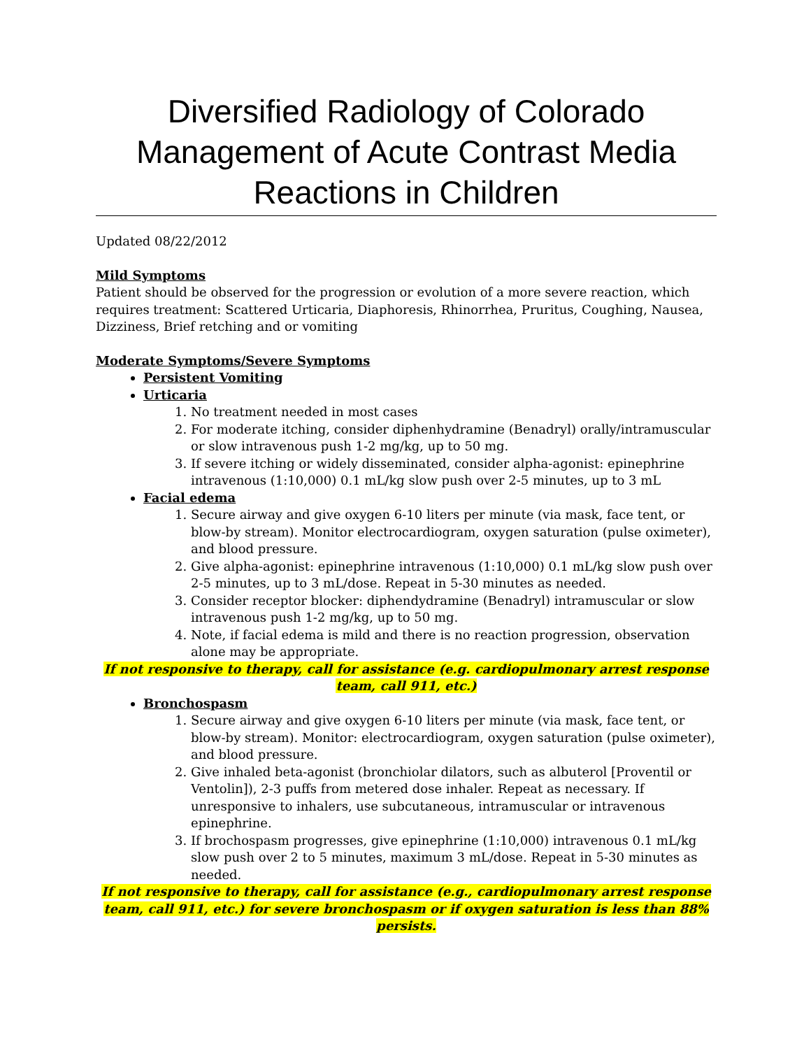Diversified Radiology of Colorado
Management of Acute Contrast Media
Reactions in Children
Updated 08/22/2012
Mild Symptoms
Patient should be observed for the progression or evolution of a more severe reaction, which requires treatment: Scattered Urticaria, Diaphoresis, Rhinorrhea, Pruritus, Coughing, Nausea, Dizziness, Brief retching and or vomiting
Moderate Symptoms/Severe Symptoms
Persistent Vomiting
Urticaria
1. No treatment needed in most cases
2. For moderate itching, consider diphenhydramine (Benadryl) orally/intramuscular or slow intravenous push 1-2 mg/kg, up to 50 mg.
3. If severe itching or widely disseminated, consider alpha-agonist: epinephrine intravenous (1:10,000) 0.1 mL/kg slow push over 2-5 minutes, up to 3 mL
Facial edema
1. Secure airway and give oxygen 6-10 liters per minute (via mask, face tent, or blow-by stream). Monitor electrocardiogram, oxygen saturation (pulse oximeter), and blood pressure.
2. Give alpha-agonist: epinephrine intravenous (1:10,000) 0.1 mL/kg slow push over 2-5 minutes, up to 3 mL/dose. Repeat in 5-30 minutes as needed.
3. Consider receptor blocker: diphendydramine (Benadryl) intramuscular or slow intravenous push 1-2 mg/kg, up to 50 mg.
4. Note, if facial edema is mild and there is no reaction progression, observation alone may be appropriate.
If not responsive to therapy, call for assistance (e.g. cardiopulmonary arrest response team, call 911, etc.)
Bronchospasm
1. Secure airway and give oxygen 6-10 liters per minute (via mask, face tent, or blow-by stream). Monitor: electrocardiogram, oxygen saturation (pulse oximeter), and blood pressure.
2. Give inhaled beta-agonist (bronchiolar dilators, such as albuterol [Proventil or Ventolin]), 2-3 puffs from metered dose inhaler. Repeat as necessary. If unresponsive to inhalers, use subcutaneous, intramuscular or intravenous epinephrine.
3. If brochospasm progresses, give epinephrine (1:10,000) intravenous 0.1 mL/kg slow push over 2 to 5 minutes, maximum 3 mL/dose. Repeat in 5-30 minutes as needed.
If not responsive to therapy, call for assistance (e.g., cardiopulmonary arrest response team, call 911, etc.) for severe bronchospasm or if oxygen saturation is less than 88% persists.